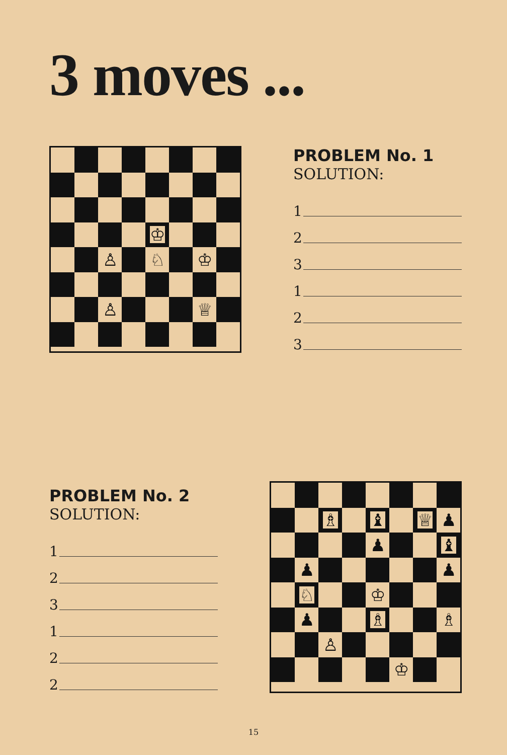3 moves ...
♔
♙
♘
♔
♙
♕
PROBLEM No. 1
SOLUTION:
1
2
3
1
2
3
PROBLEM No. 2
SOLUTION:
1
2
3
1
2
2
♗
♝
♕
♟
♟
♝
♟
♟
♘
♔
♟
♗
♗
♙
♔
15